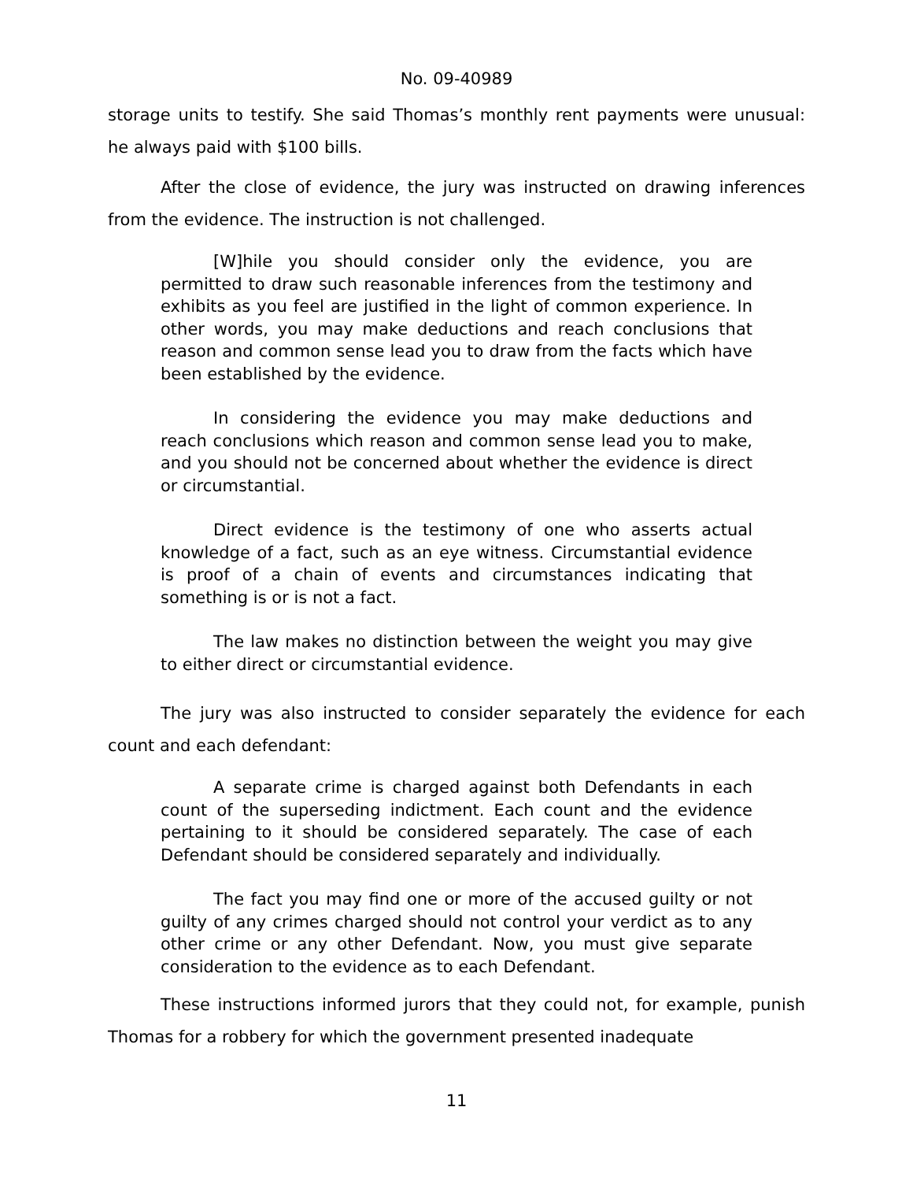No. 09-40989
storage units to testify. She said Thomas’s monthly rent payments were unusual: he always paid with $100 bills.
After the close of evidence, the jury was instructed on drawing inferences from the evidence. The instruction is not challenged.
[W]hile you should consider only the evidence, you are permitted to draw such reasonable inferences from the testimony and exhibits as you feel are justified in the light of common experience. In other words, you may make deductions and reach conclusions that reason and common sense lead you to draw from the facts which have been established by the evidence.
In considering the evidence you may make deductions and reach conclusions which reason and common sense lead you to make, and you should not be concerned about whether the evidence is direct or circumstantial.
Direct evidence is the testimony of one who asserts actual knowledge of a fact, such as an eye witness. Circumstantial evidence is proof of a chain of events and circumstances indicating that something is or is not a fact.
The law makes no distinction between the weight you may give to either direct or circumstantial evidence.
The jury was also instructed to consider separately the evidence for each count and each defendant:
A separate crime is charged against both Defendants in each count of the superseding indictment. Each count and the evidence pertaining to it should be considered separately. The case of each Defendant should be considered separately and individually.
The fact you may find one or more of the accused guilty or not guilty of any crimes charged should not control your verdict as to any other crime or any other Defendant. Now, you must give separate consideration to the evidence as to each Defendant.
These instructions informed jurors that they could not, for example, punish Thomas for a robbery for which the government presented inadequate
11